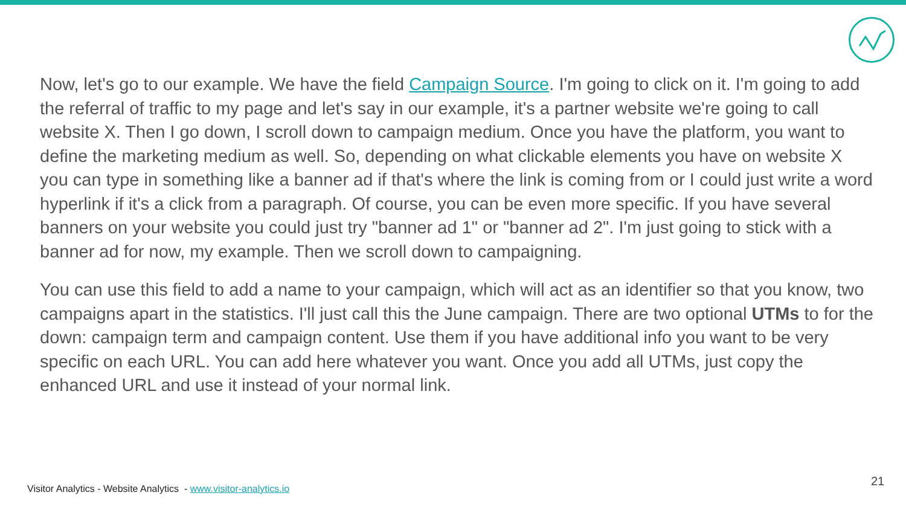Now, let's go to our example. We have the field Campaign Source. I'm going to click on it. I'm going to add the referral of traffic to my page and let's say in our example, it's a partner website we're going to call website X. Then I go down, I scroll down to campaign medium. Once you have the platform, you want to define the marketing medium as well. So, depending on what clickable elements you have on website X you can type in something like a banner ad if that's where the link is coming from or I could just write a word hyperlink if it's a click from a paragraph. Of course, you can be even more specific. If you have several banners on your website you could just try "banner ad 1" or "banner ad 2". I'm just going to stick with a banner ad for now, my example. Then we scroll down to campaigning.
You can use this field to add a name to your campaign, which will act as an identifier so that you know, two campaigns apart in the statistics. I'll just call this the June campaign. There are two optional UTMs to for the down: campaign term and campaign content. Use them if you have additional info you want to be very specific on each URL. You can add here whatever you want. Once you add all UTMs, just copy the enhanced URL and use it instead of your normal link.
Visitor Analytics - Website Analytics - www.visitor-analytics.io
21